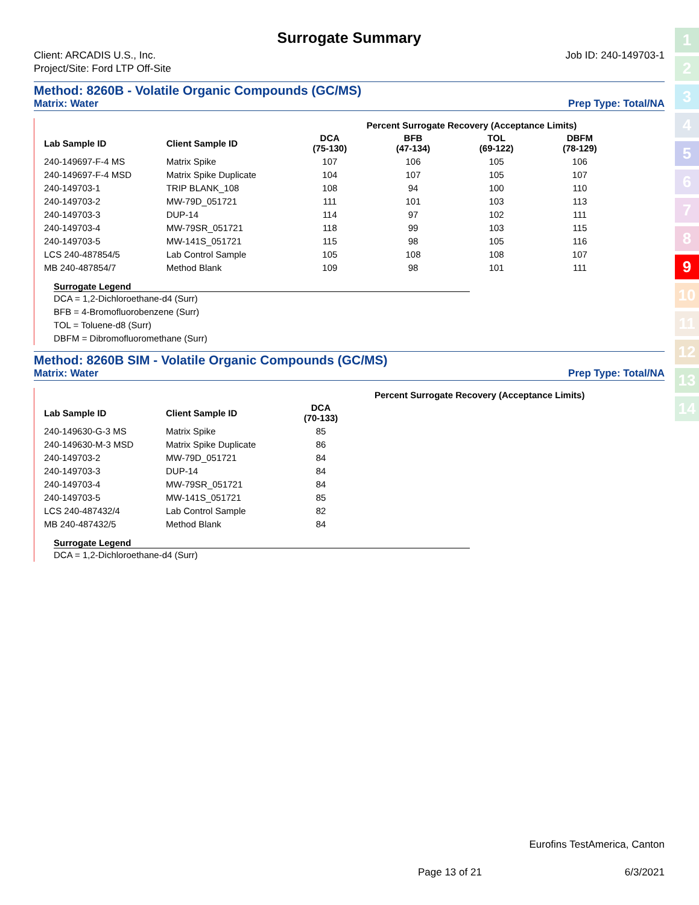Surrogate Summary
Client: ARCADIS U.S., Inc.
Project/Site: Ford LTP Off-Site
Job ID: 240-149703-1
Method: 8260B - Volatile Organic Compounds (GC/MS)
Matrix: Water Prep Type: Total/NA
| | | Percent Surrogate Recovery (Acceptance Limits) | | | | | | |
| --- | --- | --- | --- | --- | --- | --- | --- | --- |
| Lab Sample ID | Client Sample ID | DCA (75-130) | BFB (47-134) | TOL (69-122) | DBFM (78-129) | | | |
| 240-149697-F-4 MS | Matrix Spike | 107 | 106 | 105 | 106 | | | |
| 240-149697-F-4 MSD | Matrix Spike Duplicate | 104 | 107 | 105 | 107 | | | |
| 240-149703-1 | TRIP BLANK_108 | 108 | 94 | 100 | 110 | | | |
| 240-149703-2 | MW-79D_051721 | 111 | 101 | 103 | 113 | | | |
| 240-149703-3 | DUP-14 | 114 | 97 | 102 | 111 | | | |
| 240-149703-4 | MW-79SR_051721 | 118 | 99 | 103 | 115 | | | |
| 240-149703-5 | MW-141S_051721 | 115 | 98 | 105 | 116 | | | |
| LCS 240-487854/5 | Lab Control Sample | 105 | 108 | 108 | 107 | | | |
| MB 240-487854/7 | Method Blank | 109 | 98 | 101 | 111 | | | |
Surrogate Legend
DCA = 1,2-Dichloroethane-d4 (Surr)
BFB = 4-Bromofluorobenzene (Surr)
TOL = Toluene-d8 (Surr)
DBFM = Dibromofluoromethane (Surr)
Method: 8260B SIM - Volatile Organic Compounds (GC/MS)
Matrix: Water Prep Type: Total/NA
| | | Percent Surrogate Recovery (Acceptance Limits) | |
| --- | --- | --- | --- |
| Lab Sample ID | Client Sample ID | DCA (70-133) | |
| 240-149630-G-3 MS | Matrix Spike | 85 | |
| 240-149630-M-3 MSD | Matrix Spike Duplicate | 86 | |
| 240-149703-2 | MW-79D_051721 | 84 | |
| 240-149703-3 | DUP-14 | 84 | |
| 240-149703-4 | MW-79SR_051721 | 84 | |
| 240-149703-5 | MW-141S_051721 | 85 | |
| LCS 240-487432/4 | Lab Control Sample | 82 | |
| MB 240-487432/5 | Method Blank | 84 | |
Surrogate Legend
DCA = 1,2-Dichloroethane-d4 (Surr)
Eurofins TestAmerica, Canton
Page 13 of 21 6/3/2021
1
2
3
4
5
6
7
8
9
10
11
12
13
14